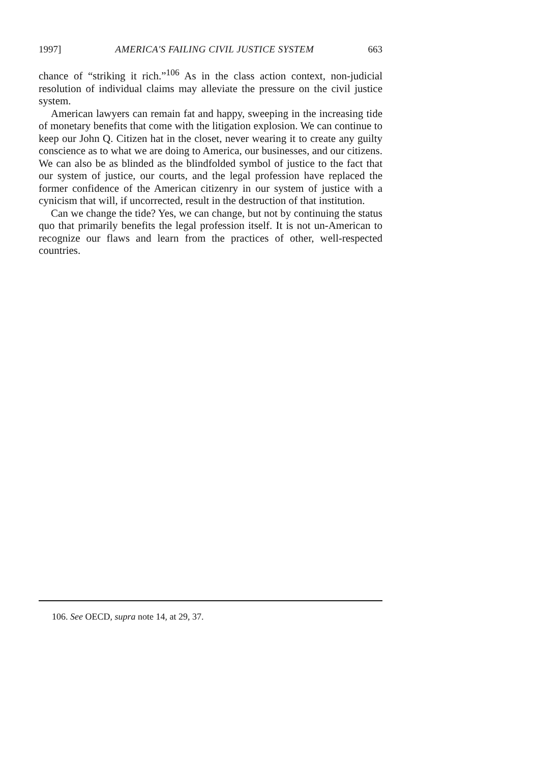1997] AMERICA'S FAILING CIVIL JUSTICE SYSTEM 663
chance of “striking it rich.”<sup>106</sup> As in the class action context, non-judicial resolution of individual claims may alleviate the pressure on the civil justice system.
American lawyers can remain fat and happy, sweeping in the increasing tide of monetary benefits that come with the litigation explosion. We can continue to keep our John Q. Citizen hat in the closet, never wearing it to create any guilty conscience as to what we are doing to America, our businesses, and our citizens. We can also be as blinded as the blindfolded symbol of justice to the fact that our system of justice, our courts, and the legal profession have replaced the former confidence of the American citizenry in our system of justice with a cynicism that will, if uncorrected, result in the destruction of that institution.
Can we change the tide? Yes, we can change, but not by continuing the status quo that primarily benefits the legal profession itself. It is not un-American to recognize our flaws and learn from the practices of other, well-respected countries.
106. See OECD, supra note 14, at 29, 37.